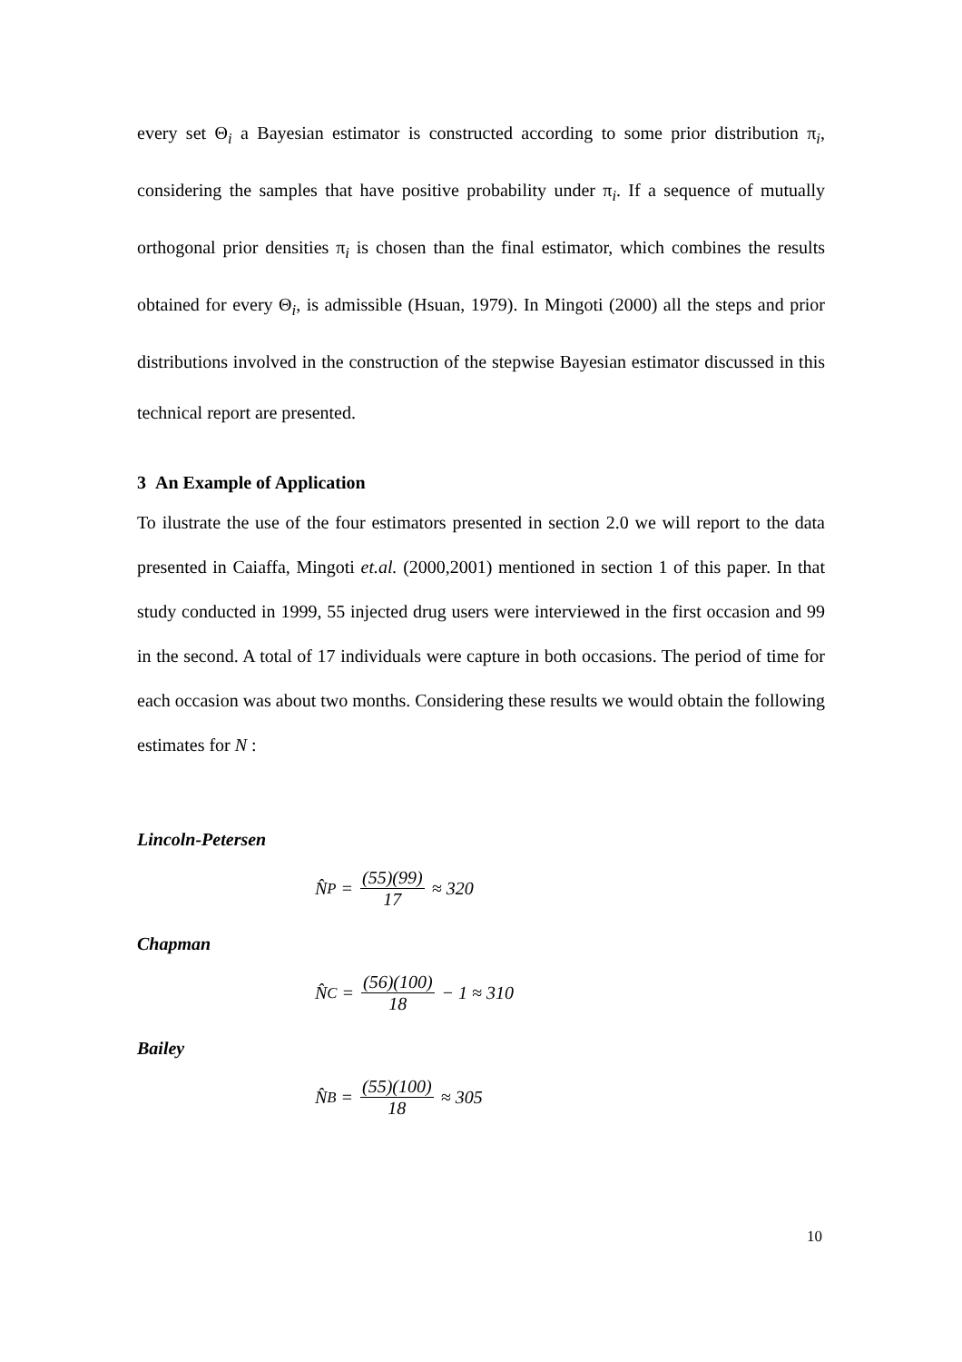every set Θ<sub>i</sub> a Bayesian estimator is constructed according to some prior distribution π<sub>i</sub>, considering the samples that have positive probability under π<sub>i</sub>. If a sequence of mutually orthogonal prior densities π<sub>i</sub> is chosen than the final estimator, which combines the results obtained for every Θ<sub>i</sub>, is admissible (Hsuan, 1979). In Mingoti (2000) all the steps and prior distributions involved in the construction of the stepwise Bayesian estimator discussed in this technical report are presented.
3 An Example of Application
To ilustrate the use of the four estimators presented in section 2.0 we will report to the data presented in Caiaffa, Mingoti et.al. (2000,2001) mentioned in section 1 of this paper. In that study conducted in 1999, 55 injected drug users were interviewed in the first occasion and 99 in the second. A total of 17 individuals were capture in both occasions. The period of time for each occasion was about two months. Considering these results we would obtain the following estimates for N :
Lincoln-Petersen
N̂<sub>P</sub> = (55)(99) 17 ≈ 320
Chapman
N̂<sub>C</sub> = (56)(100) 18 − 1 ≈ 310
Bailey
N̂<sub>B</sub> = (55)(100) 18 ≈ 305
10